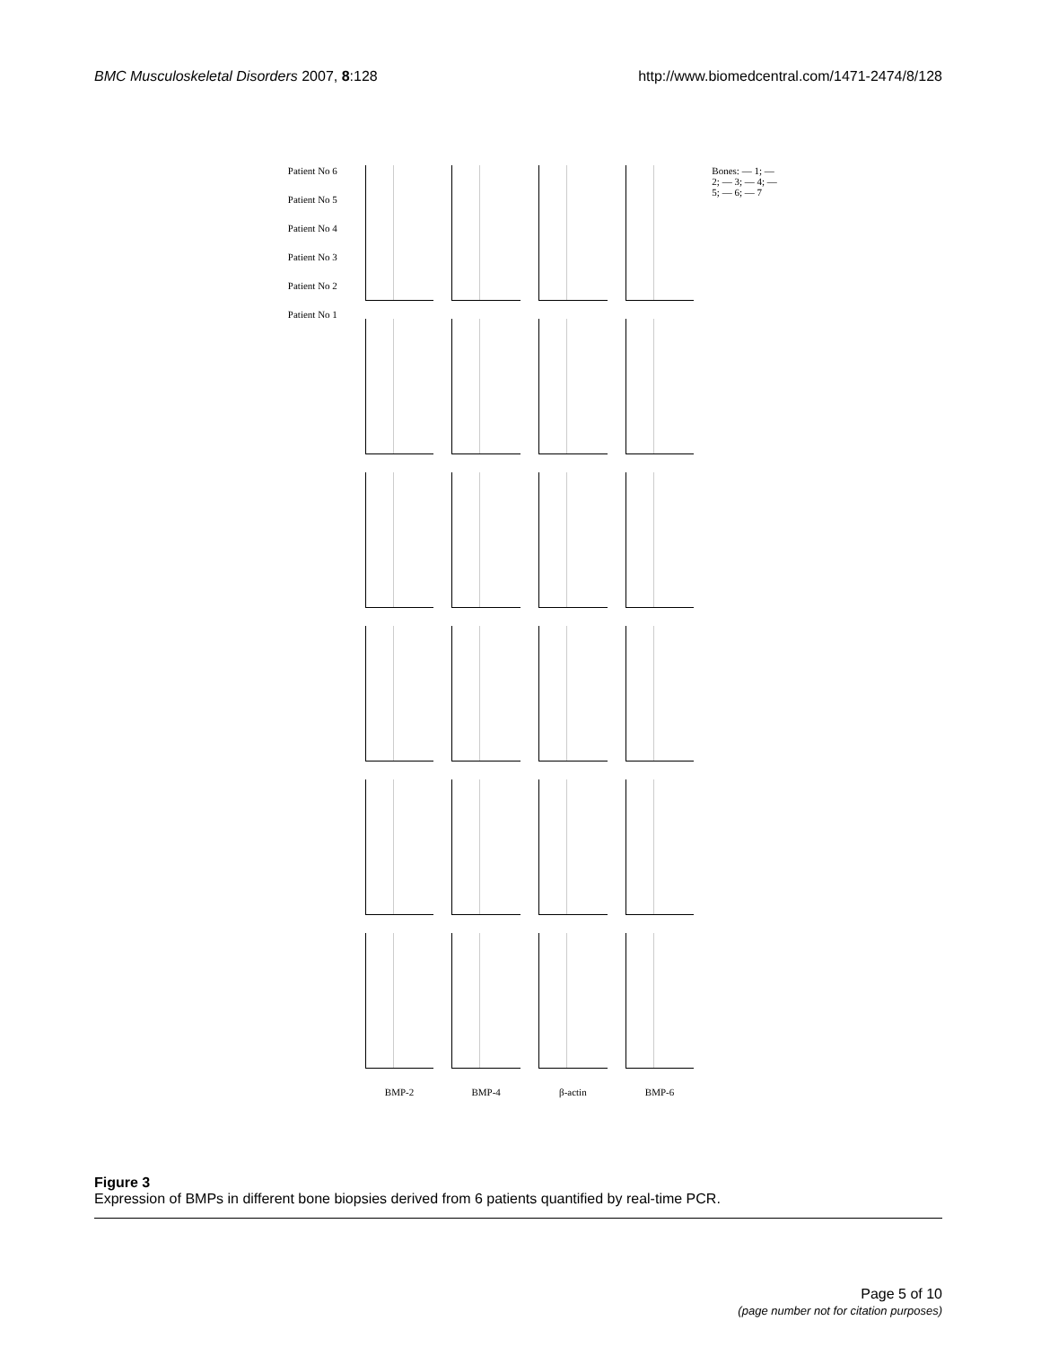BMC Musculoskeletal Disorders 2007, 8:128 http://www.biomedcentral.com/1471-2474/8/128
Patient No 6
Patient No 5
Patient No 4
Patient No 3
Patient No 2
Patient No 1
BMP-2 BMP-4 β-actin BMP-6 Bones: — 1; — 2; — 3; — 4; — 5; — 6; — 7
Figure 3
Expression of BMPs in different bone biopsies derived from 6 patients quantified by real-time PCR.
Page 5 of 10
(page number not for citation purposes)